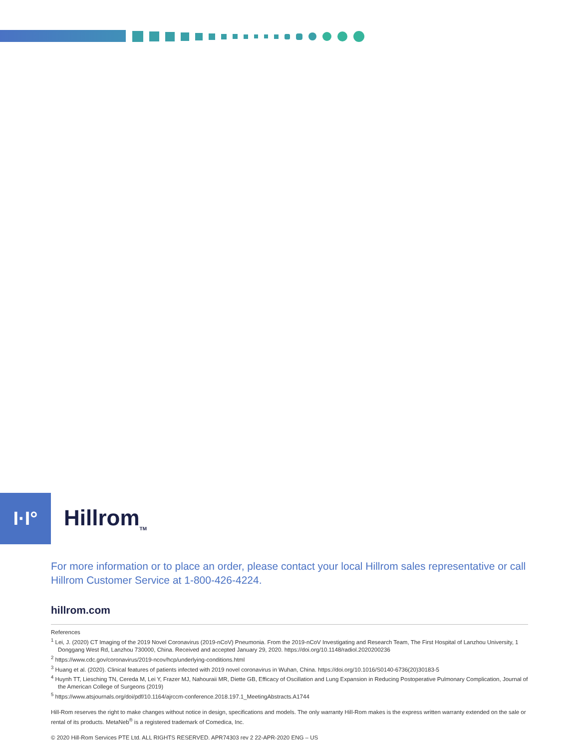I·I°
Hillrom<sub>TM</sub>
For more information or to place an order, please contact your local Hillrom sales representative or call Hillrom Customer Service at 1-800-426-4224.
hillrom.com
References
<sup>1</sup> Lei, J. (2020) CT Imaging of the 2019 Novel Coronavirus (2019-nCoV) Pneumonia. From the 2019-nCoV Investigating and Research Team, The First Hospital of Lanzhou University, 1 Donggang West Rd, Lanzhou 730000, China. Received and accepted January 29, 2020. https://doi.org/10.1148/radiol.2020200236
<sup>2</sup> https://www.cdc.gov/coronavirus/2019-ncov/hcp/underlying-conditions.html
<sup>3</sup> Huang et al. (2020). Clinical features of patients infected with 2019 novel coronavirus in Wuhan, China. https://doi.org/10.1016/S0140-6736(20)30183-5
<sup>4</sup> Huynh TT, Liesching TN, Cereda M, Lei Y, Frazer MJ, Nahouraii MR, Diette GB, Efficacy of Oscillation and Lung Expansion in Reducing Postoperative Pulmonary Complication, Journal of the American College of Surgeons (2019)
<sup>5</sup> https://www.atsjournals.org/doi/pdf/10.1164/ajrccm-conference.2018.197.1_MeetingAbstracts.A1744
Hill-Rom reserves the right to make changes without notice in design, specifications and models. The only warranty Hill-Rom makes is the express written warranty extended on the sale or rental of its products. MetaNeb<sup>®</sup> is a registered trademark of Comedica, Inc.
© 2020 Hill-Rom Services PTE Ltd. ALL RIGHTS RESERVED. APR74303 rev 2 22-APR-2020 ENG – US